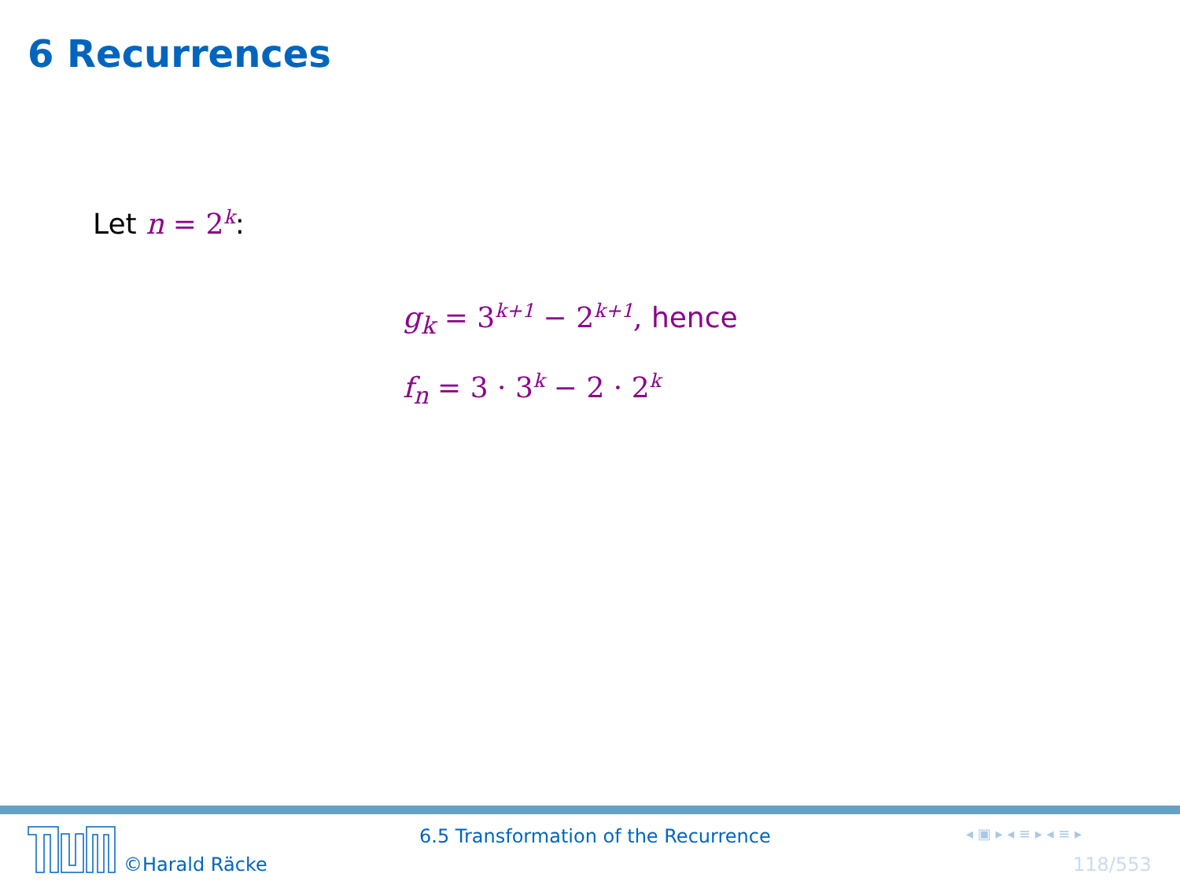6 Recurrences
Let n = 2<sup>k</sup>:
g<sub>k</sub> = 3<sup>k+1</sup> − 2<sup>k+1</sup>, hence
f<sub>n</sub> = 3 · 3<sup>k</sup> − 2 · 2<sup>k</sup>
©Harald Räcke
6.5 Transformation of the Recurrence
◂ ▣ ▸ ◂ ≡ ▸ ◂ ≡ ▸
118/553